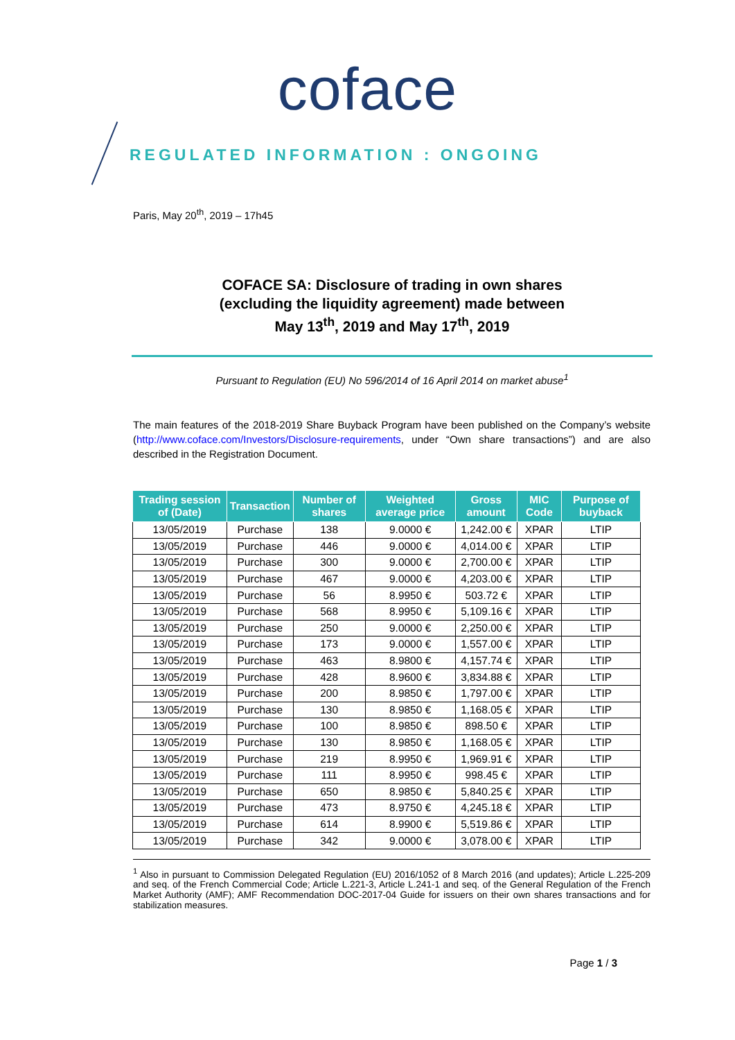coface
REGULATED INFORMATION : ONGOING
Paris, May 20<sup>th</sup>, 2019 – 17h45
COFACE SA: Disclosure of trading in own shares
(excluding the liquidity agreement) made between
May 13<sup>th</sup>, 2019 and May 17<sup>th</sup>, 2019
Pursuant to Regulation (EU) No 596/2014 of 16 April 2014 on market abuse<sup>1</sup>
The main features of the 2018-2019 Share Buyback Program have been published on the Company’s website (http://www.coface.com/Investors/Disclosure-requirements, under “Own share transactions”) and are also described in the Registration Document.
| Trading session of (Date) | Transaction | Number of shares | Weighted average price | Gross amount | MIC Code | Purpose of buyback |
| --- | --- | --- | --- | --- | --- | --- |
| 13/05/2019 | Purchase | 138 | 9.0000 € | 1,242.00 € | XPAR | LTIP |
| 13/05/2019 | Purchase | 446 | 9.0000 € | 4,014.00 € | XPAR | LTIP |
| 13/05/2019 | Purchase | 300 | 9.0000 € | 2,700.00 € | XPAR | LTIP |
| 13/05/2019 | Purchase | 467 | 9.0000 € | 4,203.00 € | XPAR | LTIP |
| 13/05/2019 | Purchase | 56 | 8.9950 € | 503.72 € | XPAR | LTIP |
| 13/05/2019 | Purchase | 568 | 8.9950 € | 5,109.16 € | XPAR | LTIP |
| 13/05/2019 | Purchase | 250 | 9.0000 € | 2,250.00 € | XPAR | LTIP |
| 13/05/2019 | Purchase | 173 | 9.0000 € | 1,557.00 € | XPAR | LTIP |
| 13/05/2019 | Purchase | 463 | 8.9800 € | 4,157.74 € | XPAR | LTIP |
| 13/05/2019 | Purchase | 428 | 8.9600 € | 3,834.88 € | XPAR | LTIP |
| 13/05/2019 | Purchase | 200 | 8.9850 € | 1,797.00 € | XPAR | LTIP |
| 13/05/2019 | Purchase | 130 | 8.9850 € | 1,168.05 € | XPAR | LTIP |
| 13/05/2019 | Purchase | 100 | 8.9850 € | 898.50 € | XPAR | LTIP |
| 13/05/2019 | Purchase | 130 | 8.9850 € | 1,168.05 € | XPAR | LTIP |
| 13/05/2019 | Purchase | 219 | 8.9950 € | 1,969.91 € | XPAR | LTIP |
| 13/05/2019 | Purchase | 111 | 8.9950 € | 998.45 € | XPAR | LTIP |
| 13/05/2019 | Purchase | 650 | 8.9850 € | 5,840.25 € | XPAR | LTIP |
| 13/05/2019 | Purchase | 473 | 8.9750 € | 4,245.18 € | XPAR | LTIP |
| 13/05/2019 | Purchase | 614 | 8.9900 € | 5,519.86 € | XPAR | LTIP |
| 13/05/2019 | Purchase | 342 | 9.0000 € | 3,078.00 € | XPAR | LTIP |
<sup>1</sup> Also in pursuant to Commission Delegated Regulation (EU) 2016/1052 of 8 March 2016 (and updates); Article L.225-209 and seq. of the French Commercial Code; Article L.221-3, Article L.241-1 and seq. of the General Regulation of the French Market Authority (AMF); AMF Recommendation DOC-2017-04 Guide for issuers on their own shares transactions and for stabilization measures.
Page 1 / 3